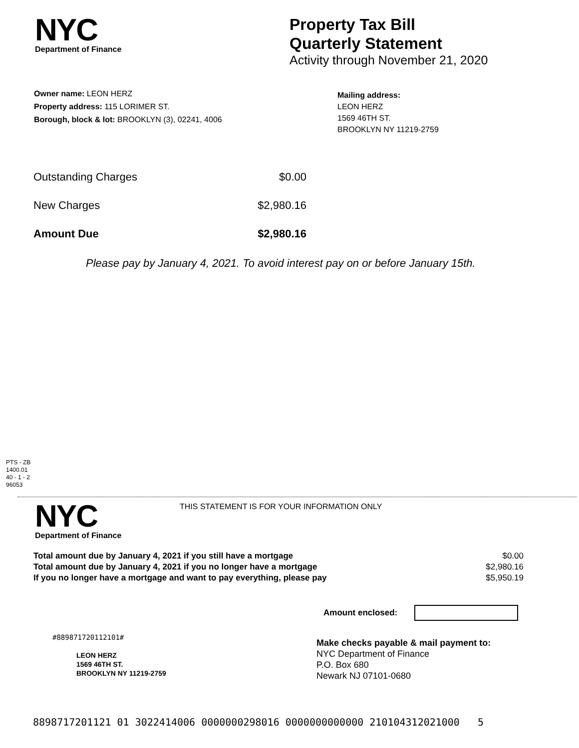NYC
Department of Finance
Property Tax Bill
Quarterly Statement
Activity through November 21, 2020
Owner name: LEON HERZ
Property address: 115 LORIMER ST.
Borough, block & lot: BROOKLYN (3), 02241, 4006
Mailing address:
LEON HERZ
1569 46TH ST.
BROOKLYN NY 11219-2759
| Outstanding Charges | $0.00 |
| New Charges | $2,980.16 |
| Amount Due | $2,980.16 |
Please pay by January 4, 2021. To avoid interest pay on or before January 15th.
PTS - ZB
1400.01
40 - 1 - 2
96053
NYC
Department of Finance
THIS STATEMENT IS FOR YOUR INFORMATION ONLY
| Total amount due by January 4, 2021 if you still have a mortgage | $0.00 |
| Total amount due by January 4, 2021 if you no longer have a mortgage | $2,980.16 |
| If you no longer have a mortgage and want to pay everything, please pay | $5,950.19 |
Amount enclosed:
#889871720112101#
LEON HERZ
1569 46TH ST.
BROOKLYN NY 11219-2759
Make checks payable & mail payment to:
NYC Department of Finance
P.O. Box 680
Newark NJ 07101-0680
8898717201121 01 3022414006 0000000298016 0000000000000 210104312021000 5